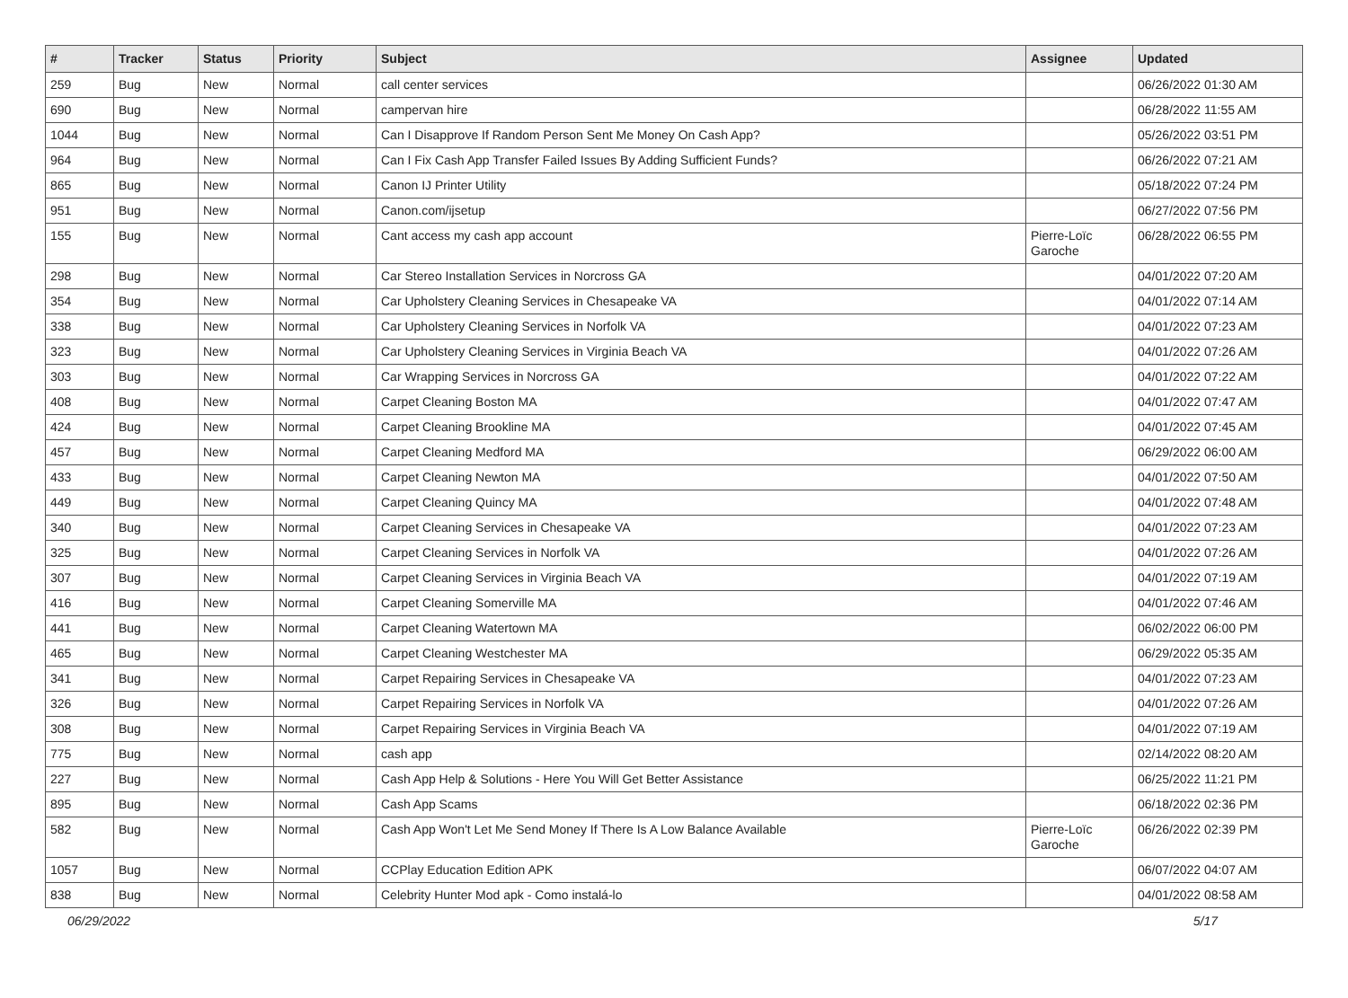| # | Tracker | Status | Priority | Subject | Assignee | Updated |
| --- | --- | --- | --- | --- | --- | --- |
| 259 | Bug | New | Normal | call center services | | 06/26/2022 01:30 AM |
| 690 | Bug | New | Normal | campervan hire | | 06/28/2022 11:55 AM |
| 1044 | Bug | New | Normal | Can I Disapprove If Random Person Sent Me Money On Cash App? | | 05/26/2022 03:51 PM |
| 964 | Bug | New | Normal | Can I Fix Cash App Transfer Failed Issues By Adding Sufficient Funds? | | 06/26/2022 07:21 AM |
| 865 | Bug | New | Normal | Canon IJ Printer Utility | | 05/18/2022 07:24 PM |
| 951 | Bug | New | Normal | Canon.com/ijsetup | | 06/27/2022 07:56 PM |
| 155 | Bug | New | Normal | Cant access my cash app account | Pierre-Loïc Garoche | 06/28/2022 06:55 PM |
| 298 | Bug | New | Normal | Car Stereo Installation Services in Norcross GA | | 04/01/2022 07:20 AM |
| 354 | Bug | New | Normal | Car Upholstery Cleaning Services in Chesapeake VA | | 04/01/2022 07:14 AM |
| 338 | Bug | New | Normal | Car Upholstery Cleaning Services in Norfolk VA | | 04/01/2022 07:23 AM |
| 323 | Bug | New | Normal | Car Upholstery Cleaning Services in Virginia Beach VA | | 04/01/2022 07:26 AM |
| 303 | Bug | New | Normal | Car Wrapping Services in Norcross GA | | 04/01/2022 07:22 AM |
| 408 | Bug | New | Normal | Carpet Cleaning Boston MA | | 04/01/2022 07:47 AM |
| 424 | Bug | New | Normal | Carpet Cleaning Brookline MA | | 04/01/2022 07:45 AM |
| 457 | Bug | New | Normal | Carpet Cleaning Medford MA | | 06/29/2022 06:00 AM |
| 433 | Bug | New | Normal | Carpet Cleaning Newton MA | | 04/01/2022 07:50 AM |
| 449 | Bug | New | Normal | Carpet Cleaning Quincy MA | | 04/01/2022 07:48 AM |
| 340 | Bug | New | Normal | Carpet Cleaning Services in Chesapeake VA | | 04/01/2022 07:23 AM |
| 325 | Bug | New | Normal | Carpet Cleaning Services in Norfolk VA | | 04/01/2022 07:26 AM |
| 307 | Bug | New | Normal | Carpet Cleaning Services in Virginia Beach VA | | 04/01/2022 07:19 AM |
| 416 | Bug | New | Normal | Carpet Cleaning Somerville MA | | 04/01/2022 07:46 AM |
| 441 | Bug | New | Normal | Carpet Cleaning Watertown MA | | 06/02/2022 06:00 PM |
| 465 | Bug | New | Normal | Carpet Cleaning Westchester MA | | 06/29/2022 05:35 AM |
| 341 | Bug | New | Normal | Carpet Repairing Services in Chesapeake VA | | 04/01/2022 07:23 AM |
| 326 | Bug | New | Normal | Carpet Repairing Services in Norfolk VA | | 04/01/2022 07:26 AM |
| 308 | Bug | New | Normal | Carpet Repairing Services in Virginia Beach VA | | 04/01/2022 07:19 AM |
| 775 | Bug | New | Normal | cash app | | 02/14/2022 08:20 AM |
| 227 | Bug | New | Normal | Cash App Help & Solutions - Here You Will Get Better Assistance | | 06/25/2022 11:21 PM |
| 895 | Bug | New | Normal | Cash App Scams | | 06/18/2022 02:36 PM |
| 582 | Bug | New | Normal | Cash App Won't Let Me Send Money If There Is A Low Balance Available | Pierre-Loïc Garoche | 06/26/2022 02:39 PM |
| 1057 | Bug | New | Normal | CCPlay Education Edition APK | | 06/07/2022 04:07 AM |
| 838 | Bug | New | Normal | Celebrity Hunter Mod apk - Como instalá-lo | | 04/01/2022 08:58 AM |
06/29/2022 5/17